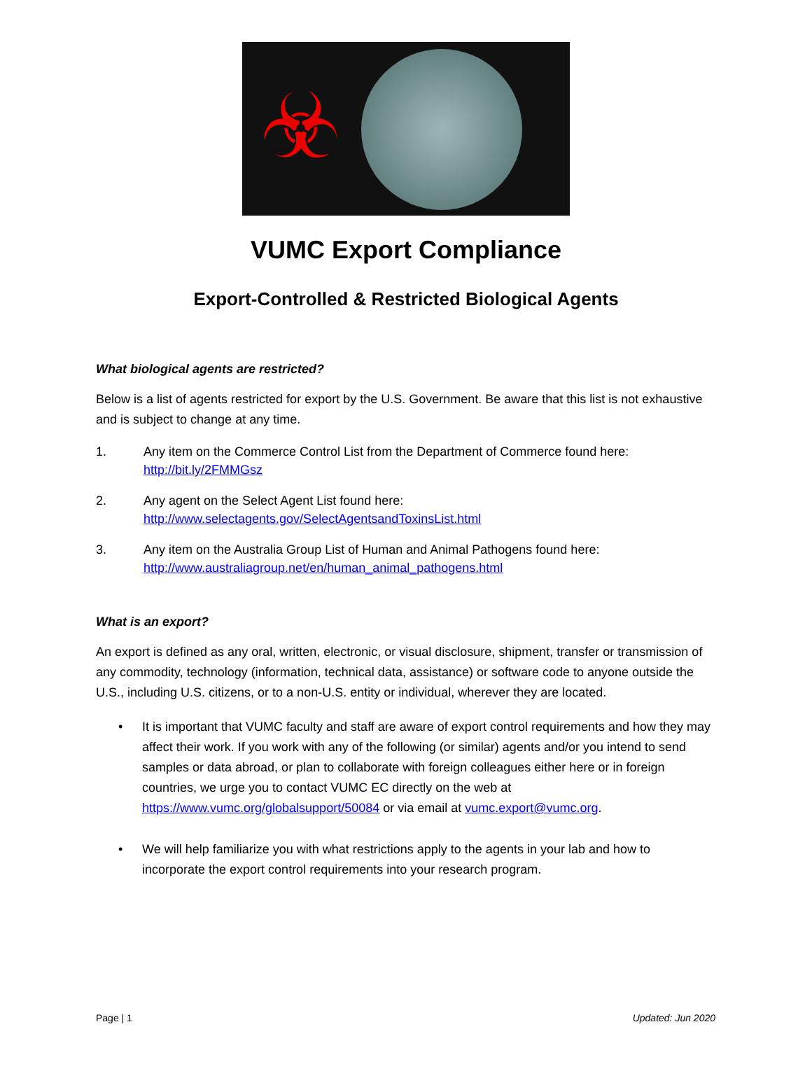☣
VUMC Export Compliance
Export-Controlled & Restricted Biological Agents
What biological agents are restricted?
Below is a list of agents restricted for export by the U.S. Government. Be aware that this list is not exhaustive and is subject to change at any time.
1. Any item on the Commerce Control List from the Department of Commerce found here: http://bit.ly/2FMMGsz
2. Any agent on the Select Agent List found here:
http://www.selectagents.gov/SelectAgentsandToxinsList.html
3. Any item on the Australia Group List of Human and Animal Pathogens found here: http://www.australiagroup.net/en/human_animal_pathogens.html
What is an export?
An export is defined as any oral, written, electronic, or visual disclosure, shipment, transfer or transmission of any commodity, technology (information, technical data, assistance) or software code to anyone outside the U.S., including U.S. citizens, or to a non-U.S. entity or individual, wherever they are located.
• It is important that VUMC faculty and staff are aware of export control requirements and how they may affect their work. If you work with any of the following (or similar) agents and/or you intend to send samples or data abroad, or plan to collaborate with foreign colleagues either here or in foreign countries, we urge you to contact VUMC EC directly on the web at https://www.vumc.org/globalsupport/50084 or via email at vumc.export@vumc.org.
• We will help familiarize you with what restrictions apply to the agents in your lab and how to incorporate the export control requirements into your research program.
Page | 1 Updated: Jun 2020